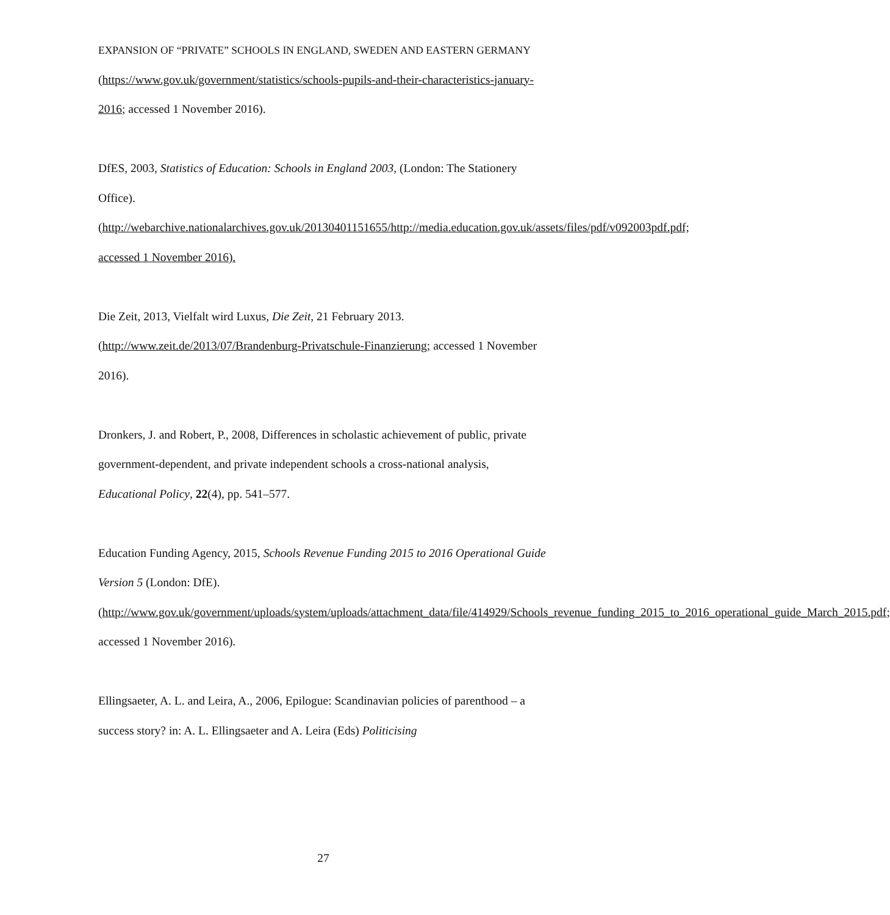EXPANSION OF “PRIVATE” SCHOOLS IN ENGLAND, SWEDEN AND EASTERN GERMANY
(https://www.gov.uk/government/statistics/schools-pupils-and-their-characteristics-january-2016; accessed 1 November 2016).
DfES, 2003, Statistics of Education: Schools in England 2003, (London: The Stationery Office). (http://webarchive.nationalarchives.gov.uk/20130401151655/http://media.education.gov.uk/assets/files/pdf/v092003pdf.pdf; accessed 1 November 2016).
Die Zeit, 2013, Vielfalt wird Luxus, Die Zeit, 21 February 2013. (http://www.zeit.de/2013/07/Brandenburg-Privatschule-Finanzierung; accessed 1 November 2016).
Dronkers, J. and Robert, P., 2008, Differences in scholastic achievement of public, private government-dependent, and private independent schools a cross-national analysis, Educational Policy, 22(4), pp. 541–577.
Education Funding Agency, 2015, Schools Revenue Funding 2015 to 2016 Operational Guide Version 5 (London: DfE). (http://www.gov.uk/government/uploads/system/uploads/attachment_data/file/414929/Schools_revenue_funding_2015_to_2016_operational_guide_March_2015.pdf; accessed 1 November 2016).
Ellingsaeter, A. L. and Leira, A., 2006, Epilogue: Scandinavian policies of parenthood – a success story? in: A. L. Ellingsaeter and A. Leira (Eds) Politicising
27